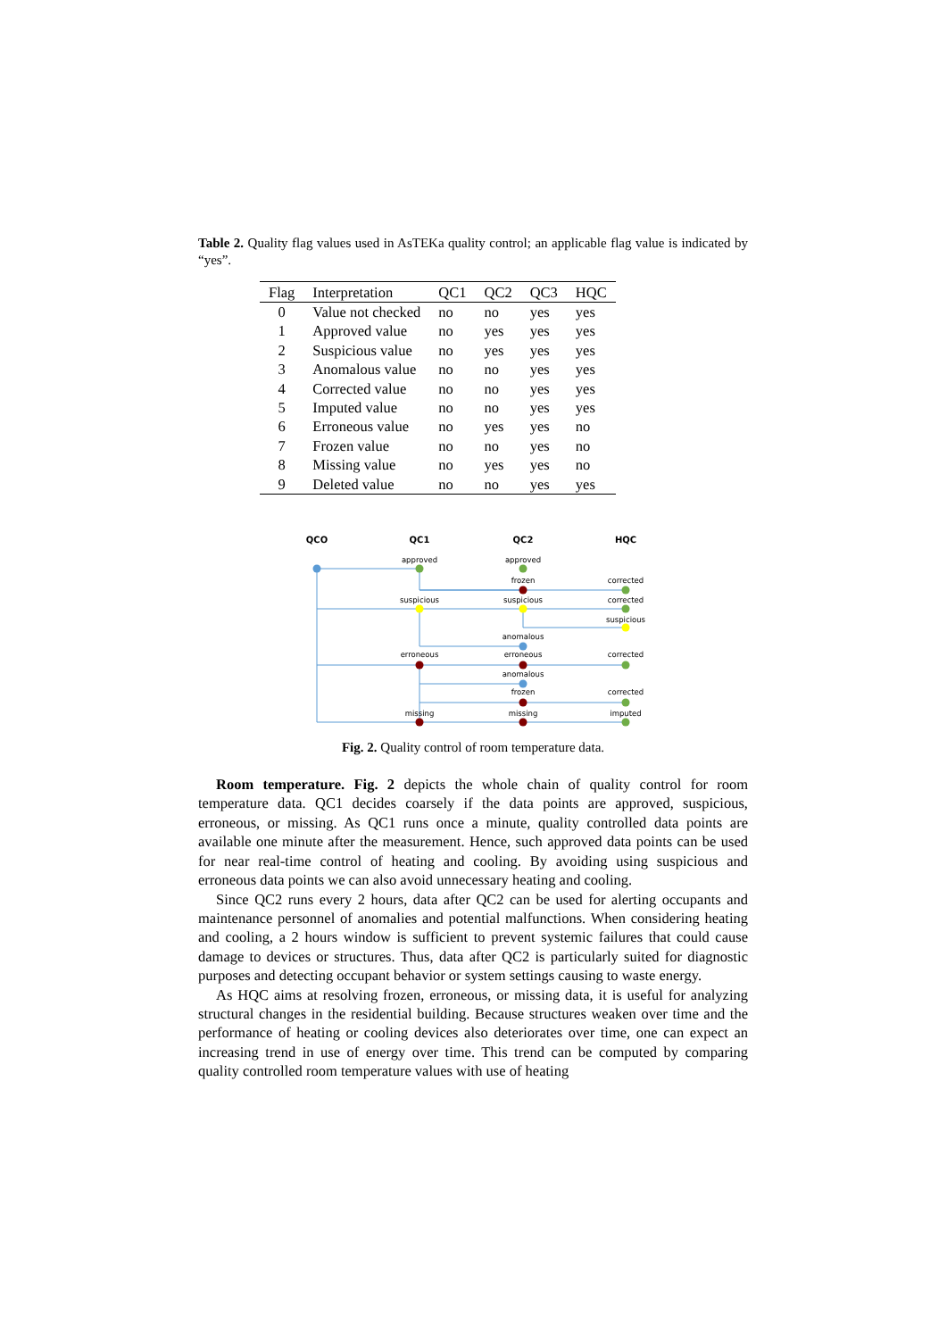Table 2. Quality flag values used in AsTEKa quality control; an applicable flag value is indicated by “yes”.
| Flag | Interpretation | QC1 | QC2 | QC3 | HQC |
| --- | --- | --- | --- | --- | --- |
| 0 | Value not checked | no | no | yes | yes |
| 1 | Approved value | no | yes | yes | yes |
| 2 | Suspicious value | no | yes | yes | yes |
| 3 | Anomalous value | no | no | yes | yes |
| 4 | Corrected value | no | no | yes | yes |
| 5 | Imputed value | no | no | yes | yes |
| 6 | Erroneous value | no | yes | yes | no |
| 7 | Frozen value | no | no | yes | no |
| 8 | Missing value | no | yes | yes | no |
| 9 | Deleted value | no | no | yes | yes |
QCO
QC1
QC2
HQC
approved
approved
frozen
corrected
suspicious
suspicious
corrected
suspicious
anomalous
erroneous
erroneous
corrected
anomalous
frozen
corrected
missing
missing
imputed
Fig. 2. Quality control of room temperature data.
Room temperature. Fig. 2 depicts the whole chain of quality control for room temperature data. QC1 decides coarsely if the data points are approved, suspicious, erroneous, or missing. As QC1 runs once a minute, quality controlled data points are available one minute after the measurement. Hence, such approved data points can be used for near real-time control of heating and cooling. By avoiding using suspicious and erroneous data points we can also avoid unnecessary heating and cooling.
Since QC2 runs every 2 hours, data after QC2 can be used for alerting occupants and maintenance personnel of anomalies and potential malfunctions. When considering heating and cooling, a 2 hours window is sufficient to prevent systemic failures that could cause damage to devices or structures. Thus, data after QC2 is particularly suited for diagnostic purposes and detecting occupant behavior or system settings causing to waste energy.
As HQC aims at resolving frozen, erroneous, or missing data, it is useful for analyzing structural changes in the residential building. Because structures weaken over time and the performance of heating or cooling devices also deteriorates over time, one can expect an increasing trend in use of energy over time. This trend can be computed by comparing quality controlled room temperature values with use of heating